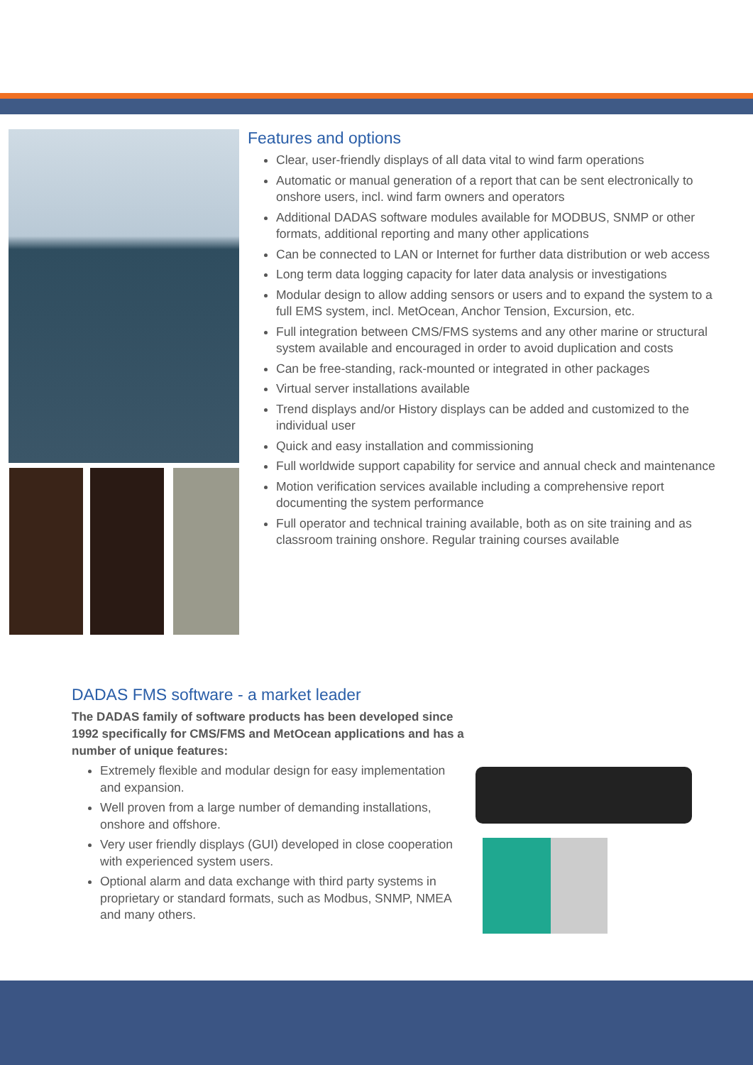Features and options
Clear, user-friendly displays of all data vital to wind farm operations
Automatic or manual generation of a report that can be sent electronically to onshore users, incl. wind farm owners and operators
Additional DADAS software modules available for MODBUS, SNMP or other formats, additional reporting and many other applications
Can be connected to LAN or Internet for further data distribution or web access
Long term data logging capacity for later data analysis or investigations
Modular design to allow adding sensors or users and to expand the system to a full EMS system, incl. MetOcean, Anchor Tension, Excursion, etc.
Full integration between CMS/FMS systems and any other marine or structural system available and encouraged in order to avoid duplication and costs
Can be free-standing, rack-mounted or integrated in other packages
Virtual server installations available
Trend displays and/or History displays can be added and customized to the individual user
Quick and easy installation and commissioning
Full worldwide support capability for service and annual check and maintenance
Motion verification services available including a comprehensive report documenting the system performance
Full operator and technical training available, both as on site training and as classroom training onshore. Regular training courses available
DADAS FMS software - a market leader
The DADAS family of software products has been developed since 1992 specifically for CMS/FMS and MetOcean applications and has a number of unique features:
Extremely flexible and modular design for easy implementation and expansion.
Well proven from a large number of demanding installations, onshore and offshore.
Very user friendly displays (GUI) developed in close cooperation with experienced system users.
Optional alarm and data exchange with third party systems in proprietary or standard formats, such as Modbus, SNMP, NMEA and many others.